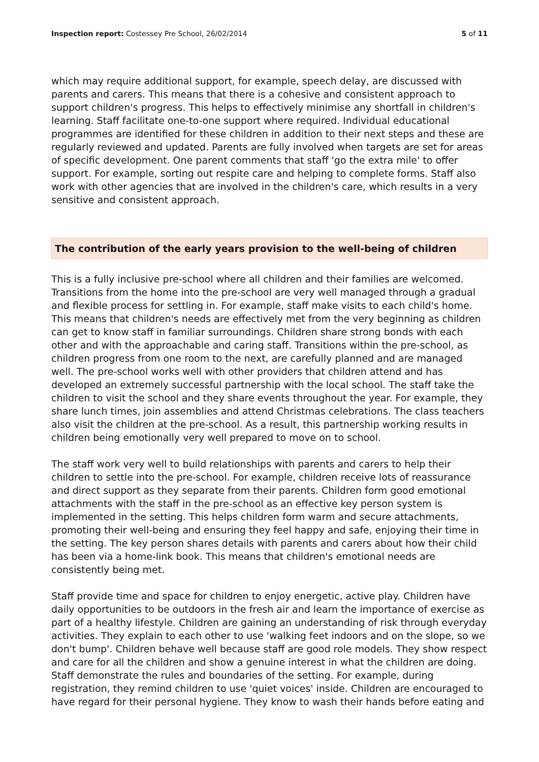Inspection report: Costessey Pre School, 26/02/2014 5 of 11
which may require additional support, for example, speech delay, are discussed with parents and carers. This means that there is a cohesive and consistent approach to support children's progress. This helps to effectively minimise any shortfall in children's learning. Staff facilitate one-to-one support where required. Individual educational programmes are identified for these children in addition to their next steps and these are regularly reviewed and updated. Parents are fully involved when targets are set for areas of specific development. One parent comments that staff 'go the extra mile' to offer support. For example, sorting out respite care and helping to complete forms. Staff also work with other agencies that are involved in the children's care, which results in a very sensitive and consistent approach.
The contribution of the early years provision to the well-being of children
This is a fully inclusive pre-school where all children and their families are welcomed. Transitions from the home into the pre-school are very well managed through a gradual and flexible process for settling in. For example, staff make visits to each child's home. This means that children's needs are effectively met from the very beginning as children can get to know staff in familiar surroundings. Children share strong bonds with each other and with the approachable and caring staff. Transitions within the pre-school, as children progress from one room to the next, are carefully planned and are managed well. The pre-school works well with other providers that children attend and has developed an extremely successful partnership with the local school. The staff take the children to visit the school and they share events throughout the year. For example, they share lunch times, join assemblies and attend Christmas celebrations. The class teachers also visit the children at the pre-school. As a result, this partnership working results in children being emotionally very well prepared to move on to school.
The staff work very well to build relationships with parents and carers to help their children to settle into the pre-school. For example, children receive lots of reassurance and direct support as they separate from their parents. Children form good emotional attachments with the staff in the pre-school as an effective key person system is implemented in the setting. This helps children form warm and secure attachments, promoting their well-being and ensuring they feel happy and safe, enjoying their time in the setting. The key person shares details with parents and carers about how their child has been via a home-link book. This means that children's emotional needs are consistently being met.
Staff provide time and space for children to enjoy energetic, active play. Children have daily opportunities to be outdoors in the fresh air and learn the importance of exercise as part of a healthy lifestyle. Children are gaining an understanding of risk through everyday activities. They explain to each other to use 'walking feet indoors and on the slope, so we don't bump'. Children behave well because staff are good role models. They show respect and care for all the children and show a genuine interest in what the children are doing. Staff demonstrate the rules and boundaries of the setting. For example, during registration, they remind children to use 'quiet voices' inside. Children are encouraged to have regard for their personal hygiene. They know to wash their hands before eating and